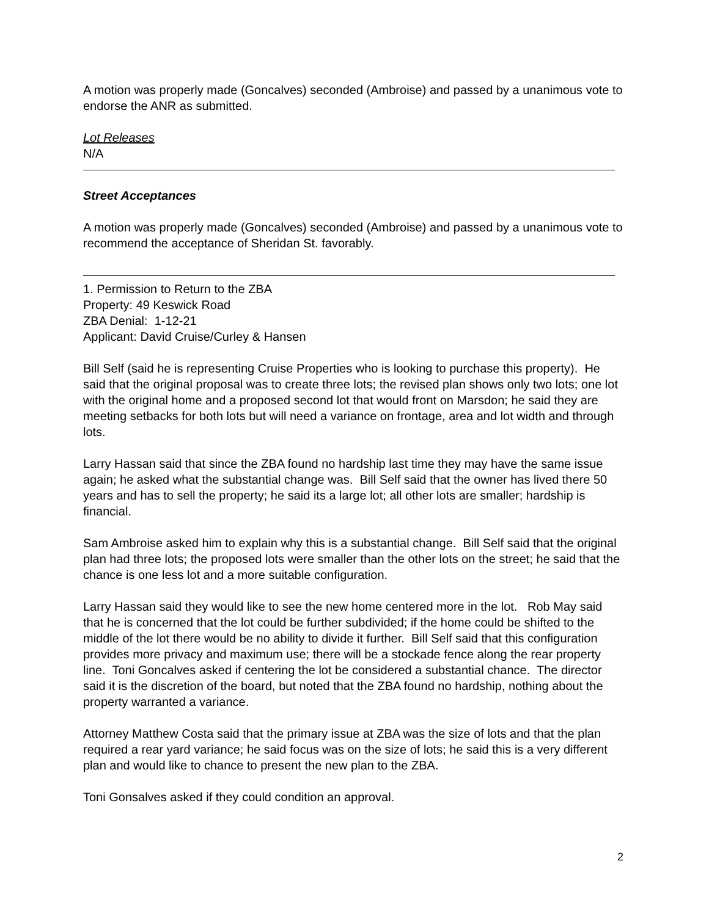A motion was properly made (Goncalves) seconded (Ambroise) and passed by a unanimous vote to endorse the ANR as submitted.
Lot Releases
N/A
Street Acceptances
A motion was properly made (Goncalves) seconded (Ambroise) and passed by a unanimous vote to recommend the acceptance of Sheridan St. favorably.
1. Permission to Return to the ZBA
Property: 49 Keswick Road
ZBA Denial: 1-12-21
Applicant: David Cruise/Curley & Hansen
Bill Self (said he is representing Cruise Properties who is looking to purchase this property). He said that the original proposal was to create three lots; the revised plan shows only two lots; one lot with the original home and a proposed second lot that would front on Marsdon; he said they are meeting setbacks for both lots but will need a variance on frontage, area and lot width and through lots.
Larry Hassan said that since the ZBA found no hardship last time they may have the same issue again; he asked what the substantial change was. Bill Self said that the owner has lived there 50 years and has to sell the property; he said its a large lot; all other lots are smaller; hardship is financial.
Sam Ambroise asked him to explain why this is a substantial change. Bill Self said that the original plan had three lots; the proposed lots were smaller than the other lots on the street; he said that the chance is one less lot and a more suitable configuration.
Larry Hassan said they would like to see the new home centered more in the lot. Rob May said that he is concerned that the lot could be further subdivided; if the home could be shifted to the middle of the lot there would be no ability to divide it further. Bill Self said that this configuration provides more privacy and maximum use; there will be a stockade fence along the rear property line. Toni Goncalves asked if centering the lot be considered a substantial chance. The director said it is the discretion of the board, but noted that the ZBA found no hardship, nothing about the property warranted a variance.
Attorney Matthew Costa said that the primary issue at ZBA was the size of lots and that the plan required a rear yard variance; he said focus was on the size of lots; he said this is a very different plan and would like to chance to present the new plan to the ZBA.
Toni Gonsalves asked if they could condition an approval.
2